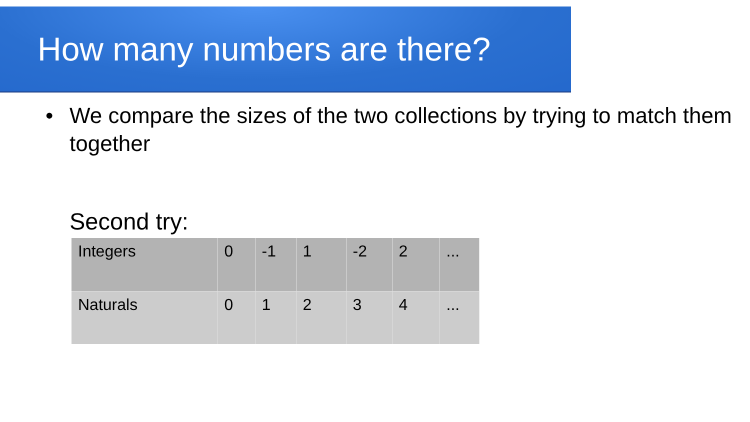How many numbers are there?
• We compare the sizes of the two collections by trying to match them together
Second try:
| Integers | 0 | -1 | 1 | -2 | 2 | ... |
| Naturals | 0 | 1 | 2 | 3 | 4 | ... |